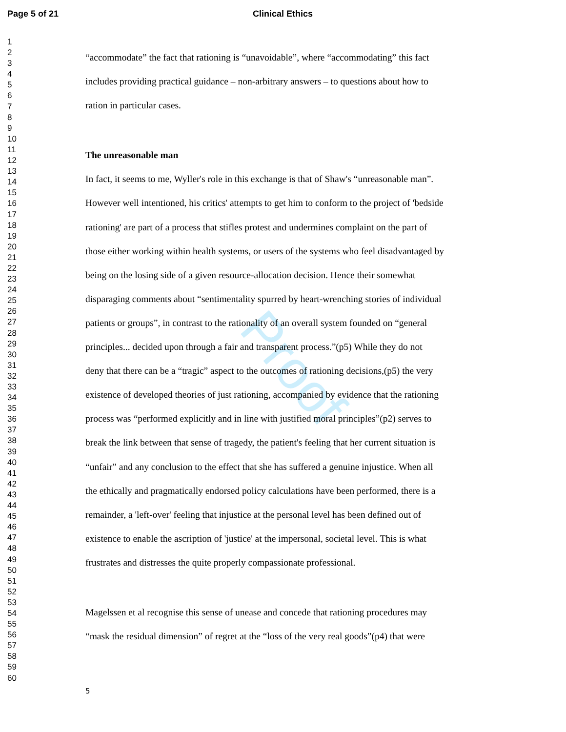Page 5 of 21 Clinical Ethics
1
2
3
4
5
6
7
8
9
10
11
12
13
14
15
16
17
18
19
20
21
22
23
24
25
26
27
28
29
30
31
32
33
34
35
36
37
38
39
40
41
42
43
44
45
46
47
48
49
50
51
52
53
54
55
56
57
58
59
60
“accommodate” the fact that rationing is “unavoidable”, where “accommodating” this fact
includes providing practical guidance – non-arbitrary answers – to questions about how to
ration in particular cases.
The unreasonable man
In fact, it seems to me, Wyller's role in this exchange is that of Shaw's “unreasonable man”.
However well intentioned, his critics' attempts to get him to conform to the project of 'bedside
rationing' are part of a process that stifles protest and undermines complaint on the part of
those either working within health systems, or users of the systems who feel disadvantaged by
being on the losing side of a given resource-allocation decision. Hence their somewhat
disparaging comments about “sentimentality spurred by heart-wrenching stories of individual
patients or groups”, in contrast to the rationality of an overall system founded on “general
principles... decided upon through a fair and transparent process.”(p5) While they do not
deny that there can be a “tragic” aspect to the outcomes of rationing decisions,(p5) the very
existence of developed theories of just rationing, accompanied by evidence that the rationing
process was “performed explicitly and in line with justified moral principles”(p2) serves to
break the link between that sense of tragedy, the patient's feeling that her current situation is
“unfair” and any conclusion to the effect that she has suffered a genuine injustice. When all
the ethically and pragmatically endorsed policy calculations have been performed, there is a
remainder, a 'left-over' feeling that injustice at the personal level has been defined out of
existence to enable the ascription of 'justice' at the impersonal, societal level. This is what
frustrates and distresses the quite properly compassionate professional.
Magelssen et al recognise this sense of unease and concede that rationing procedures may
“mask the residual dimension” of regret at the “loss of the very real goods”(p4) that were
5
Proof